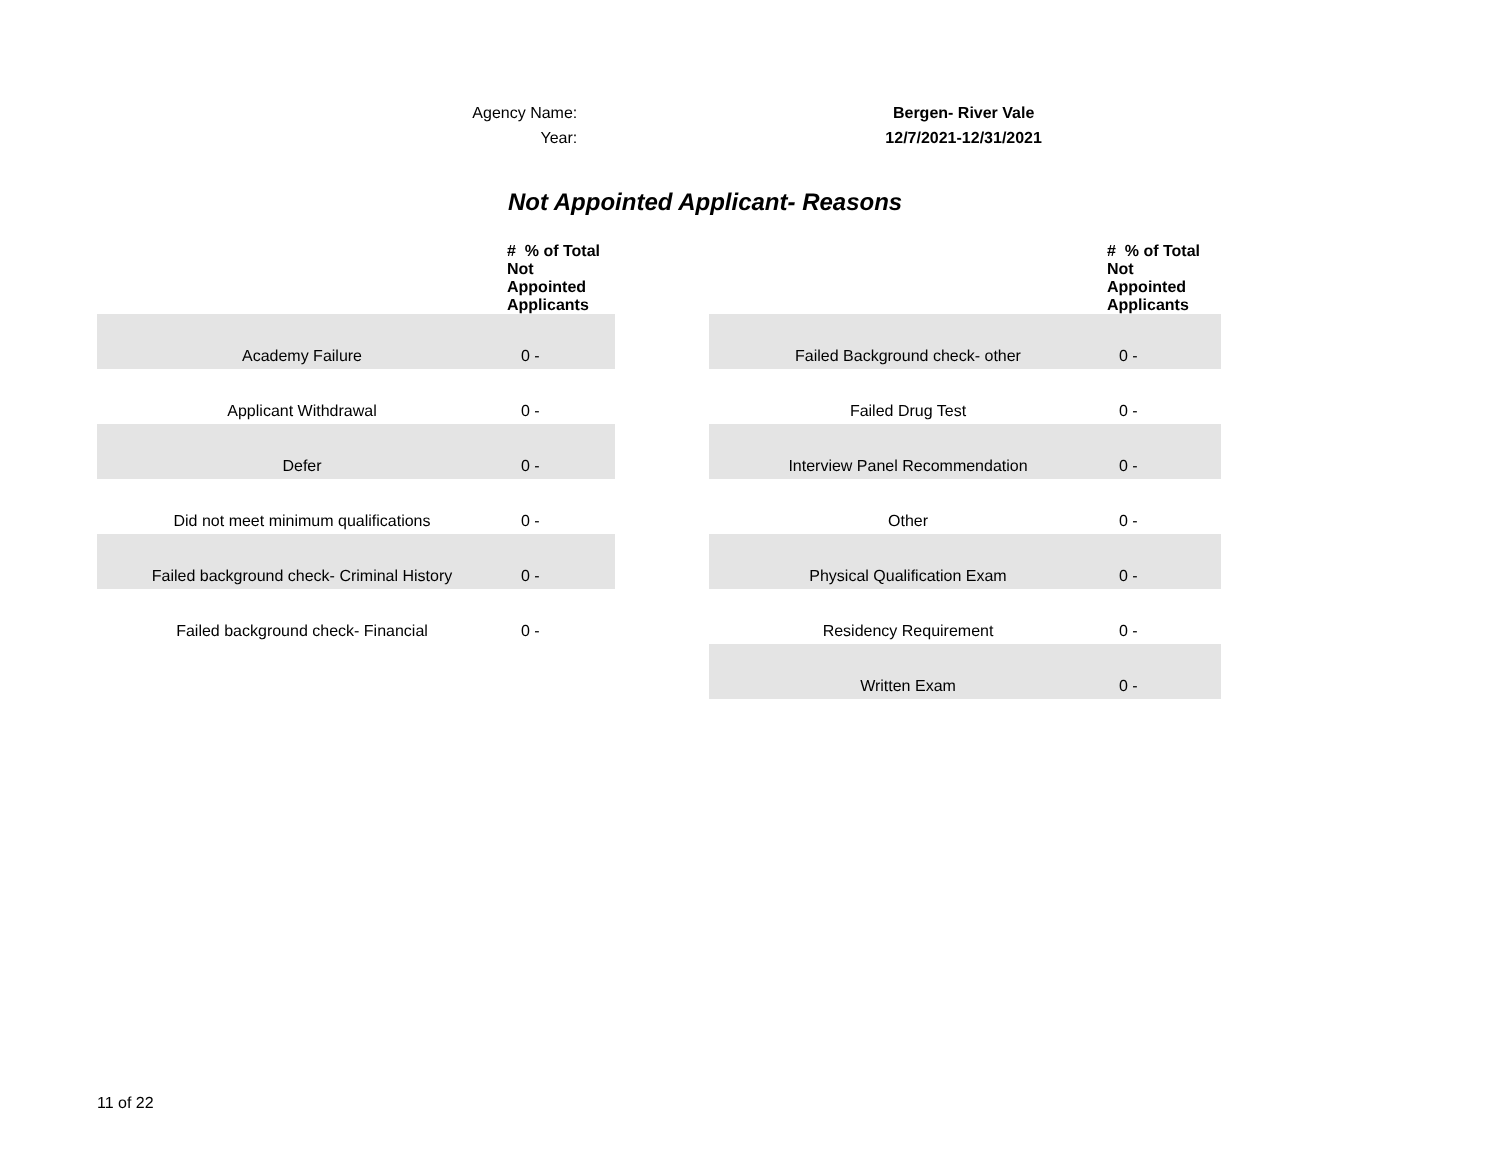Agency Name: Bergen- River Vale
Year: 12/7/2021-12/31/2021
Not Appointed Applicant- Reasons
| | # % of Total Not Appointed Applicants |
| --- | --- |
| Academy Failure | 0 - |
| Applicant Withdrawal | 0 - |
| Defer | 0 - |
| Did not meet minimum qualifications | 0 - |
| Failed background check- Criminal History | 0 - |
| Failed background check- Financial | 0 - |
| | # % of Total Not Appointed Applicants |
| --- | --- |
| Failed Background check- other | 0 - |
| Failed Drug Test | 0 - |
| Interview Panel Recommendation | 0 - |
| Other | 0 - |
| Physical Qualification Exam | 0 - |
| Residency Requirement | 0 - |
| Written Exam | 0 - |
11 of 22